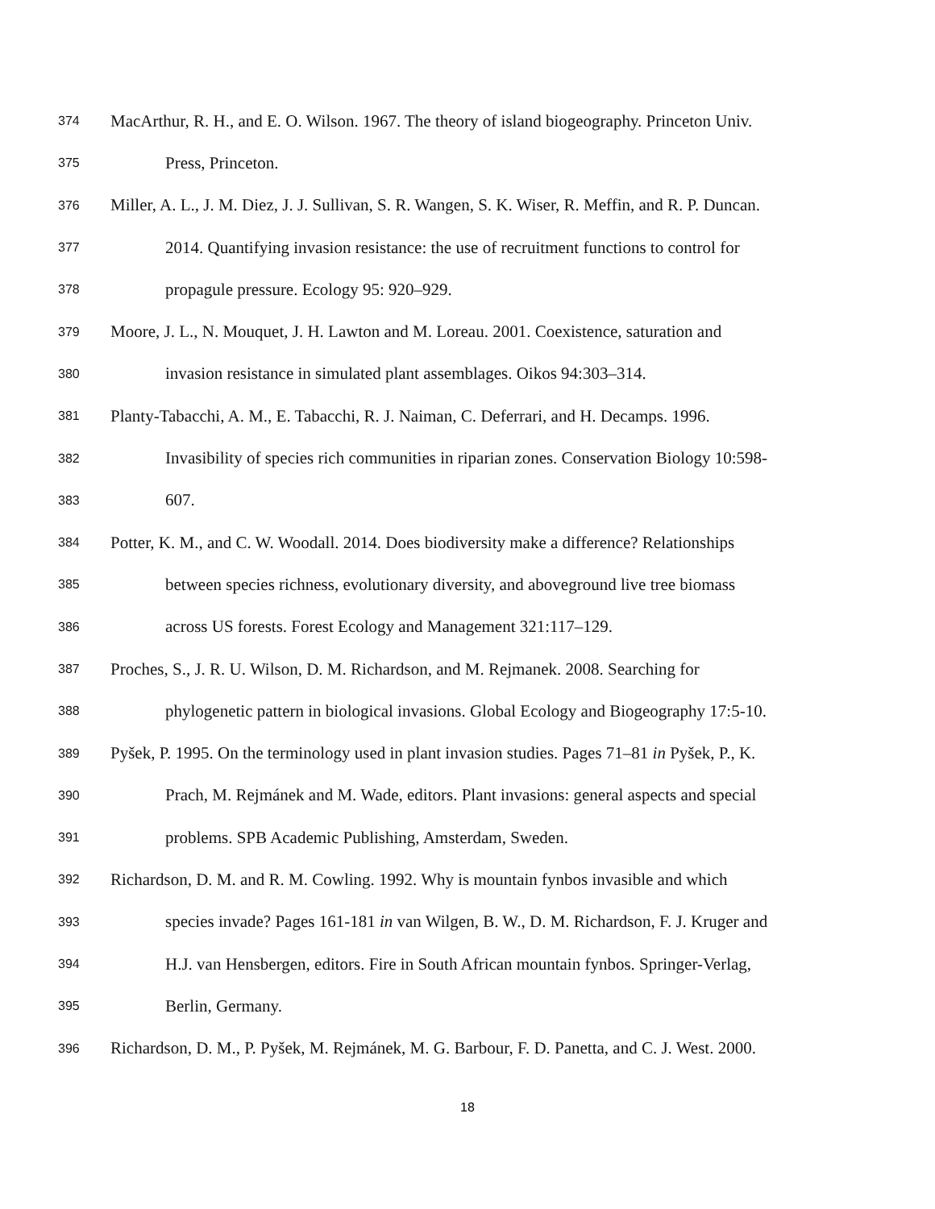374 MacArthur, R. H., and E. O. Wilson. 1967. The theory of island biogeography. Princeton Univ.
375 Press, Princeton.
376 Miller, A. L., J. M. Diez, J. J. Sullivan, S. R. Wangen, S. K. Wiser, R. Meffin, and R. P. Duncan.
377 2014. Quantifying invasion resistance: the use of recruitment functions to control for
378 propagule pressure. Ecology 95: 920–929.
379 Moore, J. L., N. Mouquet, J. H. Lawton and M. Loreau. 2001. Coexistence, saturation and
380 invasion resistance in simulated plant assemblages. Oikos 94:303–314.
381 Planty-Tabacchi, A. M., E. Tabacchi, R. J. Naiman, C. Deferrari, and H. Decamps. 1996.
382 Invasibility of species rich communities in riparian zones. Conservation Biology 10:598-
383 607.
384 Potter, K. M., and C. W. Woodall. 2014. Does biodiversity make a difference? Relationships
385 between species richness, evolutionary diversity, and aboveground live tree biomass
386 across US forests. Forest Ecology and Management 321:117–129.
387 Proches, S., J. R. U. Wilson, D. M. Richardson, and M. Rejmanek. 2008. Searching for
388 phylogenetic pattern in biological invasions. Global Ecology and Biogeography 17:5-10.
389 Pyšek, P. 1995. On the terminology used in plant invasion studies. Pages 71–81 in Pyšek, P., K.
390 Prach, M. Rejmánek and M. Wade, editors. Plant invasions: general aspects and special
391 problems. SPB Academic Publishing, Amsterdam, Sweden.
392 Richardson, D. M. and R. M. Cowling. 1992. Why is mountain fynbos invasible and which
393 species invade? Pages 161-181 in van Wilgen, B. W., D. M. Richardson, F. J. Kruger and
394 H.J. van Hensbergen, editors. Fire in South African mountain fynbos. Springer-Verlag,
395 Berlin, Germany.
396 Richardson, D. M., P. Pyšek, M. Rejmánek, M. G. Barbour, F. D. Panetta, and C. J. West. 2000.
18